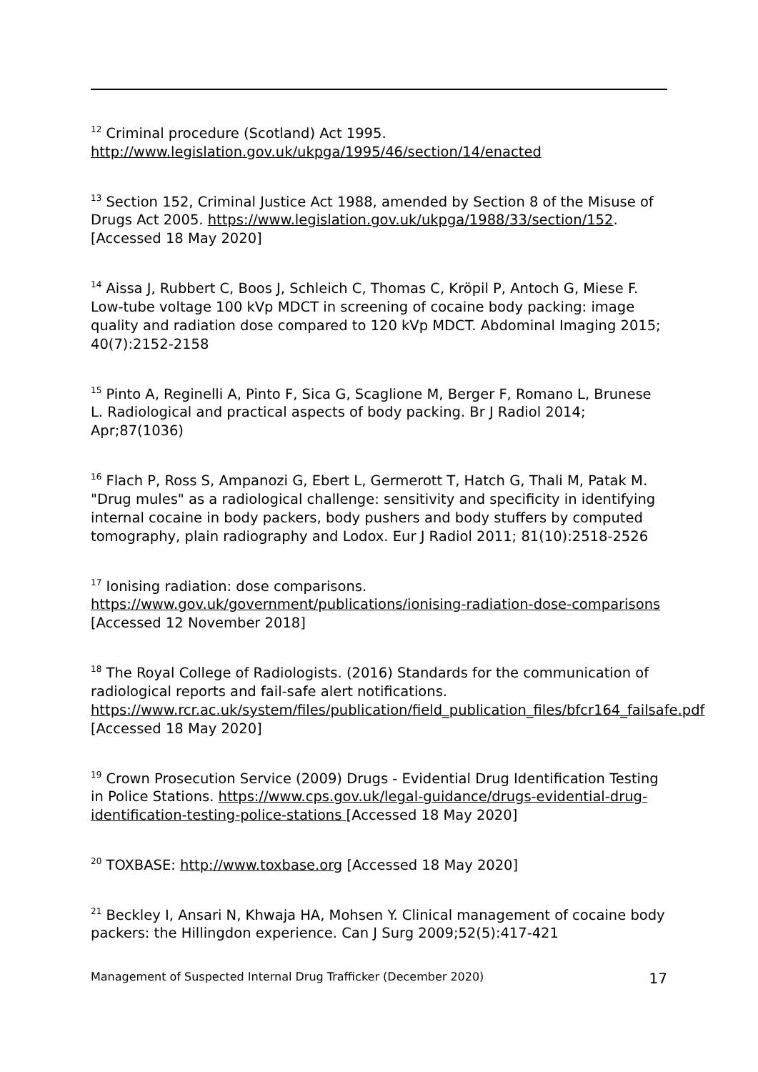<sup>12</sup> Criminal procedure (Scotland) Act 1995.
http://www.legislation.gov.uk/ukpga/1995/46/section/14/enacted
<sup>13</sup> Section 152, Criminal Justice Act 1988, amended by Section 8 of the Misuse of Drugs Act 2005. https://www.legislation.gov.uk/ukpga/1988/33/section/152. [Accessed 18 May 2020]
<sup>14</sup> Aissa J, Rubbert C, Boos J, Schleich C, Thomas C, Kröpil P, Antoch G, Miese F. Low-tube voltage 100 kVp MDCT in screening of cocaine body packing: image quality and radiation dose compared to 120 kVp MDCT. Abdominal Imaging 2015; 40(7):2152-2158
<sup>15</sup> Pinto A, Reginelli A, Pinto F, Sica G, Scaglione M, Berger F, Romano L, Brunese L. Radiological and practical aspects of body packing. Br J Radiol 2014; Apr;87(1036)
<sup>16</sup> Flach P, Ross S, Ampanozi G, Ebert L, Germerott T, Hatch G, Thali M, Patak M. "Drug mules" as a radiological challenge: sensitivity and specificity in identifying internal cocaine in body packers, body pushers and body stuffers by computed tomography, plain radiography and Lodox. Eur J Radiol 2011; 81(10):2518-2526
<sup>17</sup> Ionising radiation: dose comparisons.
https://www.gov.uk/government/publications/ionising-radiation-dose-comparisons [Accessed 12 November 2018]
<sup>18</sup> The Royal College of Radiologists. (2016) Standards for the communication of radiological reports and fail-safe alert notifications. https://www.rcr.ac.uk/system/files/publication/field_publication_files/bfcr164_failsafe.pdf [Accessed 18 May 2020]
<sup>19</sup> Crown Prosecution Service (2009) Drugs - Evidential Drug Identification Testing in Police Stations. https://www.cps.gov.uk/legal-guidance/drugs-evidential-drug-identification-testing-police-stations [Accessed 18 May 2020]
<sup>20</sup> TOXBASE: http://www.toxbase.org [Accessed 18 May 2020]
<sup>21</sup> Beckley I, Ansari N, Khwaja HA, Mohsen Y. Clinical management of cocaine body packers: the Hillingdon experience. Can J Surg 2009;52(5):417-421
Management of Suspected Internal Drug Trafficker (December 2020) 17